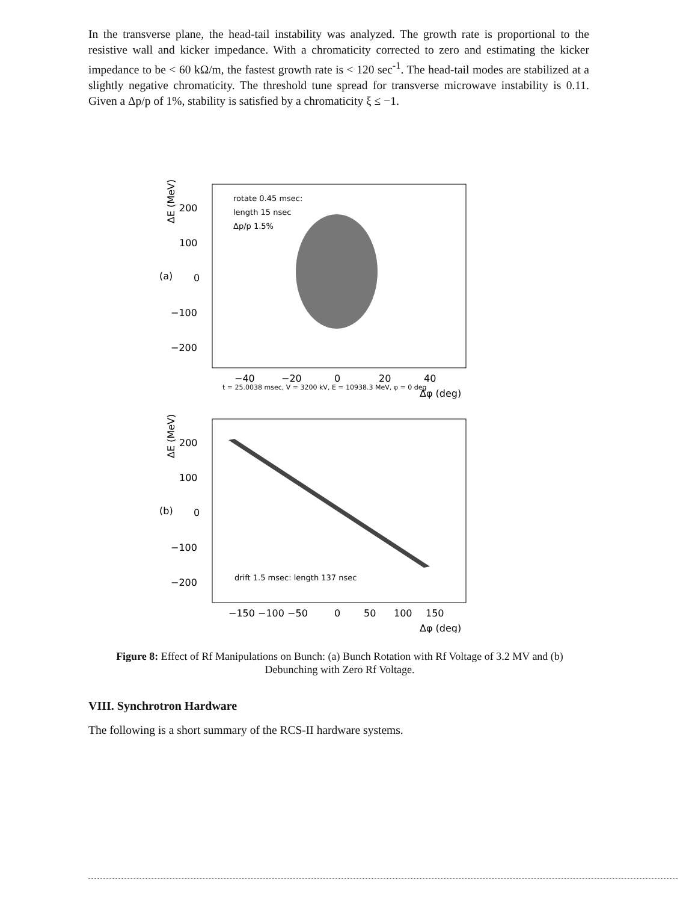In the transverse plane, the head-tail instability was analyzed. The growth rate is proportional to the resistive wall and kicker impedance. With a chromaticity corrected to zero and estimating the kicker impedance to be < 60 kΩ/m, the fastest growth rate is < 120 sec<sup>-1</sup>. The head-tail modes are stabilized at a slightly negative chromaticity. The threshold tune spread for transverse microwave instability is 0.11. Given a Δp/p of 1%, stability is satisfied by a chromaticity ξ ≤ −1.
rotate 0.45 msec:
length 15 nsec
Δp/p 1.5%
200
100
0
−100
−200
(a)
ΔE (MeV)
−40
−20
0
20
40
t = 25.0038 msec, V = 3200 kV, E = 10938.3 MeV, φ = 0 deg
Δφ (deg)
drift 1.5 msec: length 137 nsec
200
100
0
−100
−200
(b)
ΔE (MeV)
−150 −100 −50
0
50
100
150
Δφ (deg)
Figure 8: Effect of Rf Manipulations on Bunch: (a) Bunch Rotation with Rf Voltage of 3.2 MV and (b) Debunching with Zero Rf Voltage.
VIII. Synchrotron Hardware
The following is a short summary of the RCS-II hardware systems.